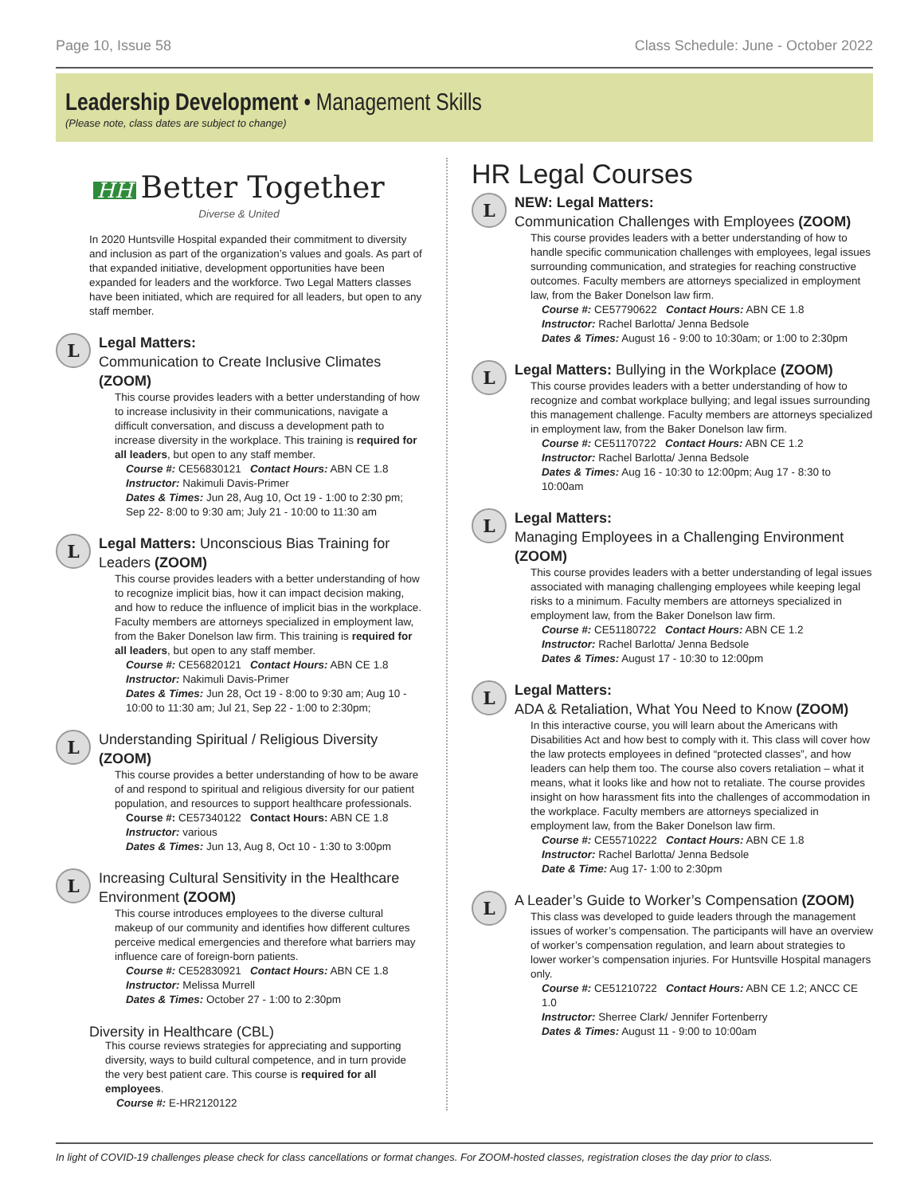Page 10, Issue 58 Class Schedule: June - October 2022
Leadership Development • Management Skills
(Please note, class dates are subject to change)
HH Better Together
Diverse & United
In 2020 Huntsville Hospital expanded their commitment to diversity and inclusion as part of the organization’s values and goals. As part of that expanded initiative, development opportunities have been expanded for leaders and the workforce. Two Legal Matters classes have been initiated, which are required for all leaders, but open to any staff member.
L
Legal Matters:
Communication to Create Inclusive Climates (ZOOM)
This course provides leaders with a better understanding of how to increase inclusivity in their communications, navigate a difficult conversation, and discuss a development path to increase diversity in the workplace. This training is required for all leaders, but open to any staff member.
Course #: CE56830121 Contact Hours: ABN CE 1.8
Instructor: Nakimuli Davis-Primer
Dates & Times: Jun 28, Aug 10, Oct 19 - 1:00 to 2:30 pm; Sep 22- 8:00 to 9:30 am; July 21 - 10:00 to 11:30 am
L
Legal Matters: Unconscious Bias Training for Leaders (ZOOM)
This course provides leaders with a better understanding of how to recognize implicit bias, how it can impact decision making, and how to reduce the influence of implicit bias in the workplace. Faculty members are attorneys specialized in employment law, from the Baker Donelson law firm. This training is required for all leaders, but open to any staff member.
Course #: CE56820121 Contact Hours: ABN CE 1.8
Instructor: Nakimuli Davis-Primer
Dates & Times: Jun 28, Oct 19 - 8:00 to 9:30 am; Aug 10 - 10:00 to 11:30 am; Jul 21, Sep 22 - 1:00 to 2:30pm;
L
Understanding Spiritual / Religious Diversity (ZOOM)
This course provides a better understanding of how to be aware of and respond to spiritual and religious diversity for our patient population, and resources to support healthcare professionals.
Course #: CE57340122 Contact Hours: ABN CE 1.8
Instructor: various
Dates & Times: Jun 13, Aug 8, Oct 10 - 1:30 to 3:00pm
L
Increasing Cultural Sensitivity in the Healthcare Environment (ZOOM)
This course introduces employees to the diverse cultural makeup of our community and identifies how different cultures perceive medical emergencies and therefore what barriers may influence care of foreign-born patients.
Course #: CE52830921 Contact Hours: ABN CE 1.8
Instructor: Melissa Murrell
Dates & Times: October 27 - 1:00 to 2:30pm
Diversity in Healthcare (CBL)
This course reviews strategies for appreciating and supporting diversity, ways to build cultural competence, and in turn provide the very best patient care. This course is required for all employees.
Course #: E-HR2120122
HR Legal Courses
L
NEW: Legal Matters:
Communication Challenges with Employees (ZOOM)
This course provides leaders with a better understanding of how to handle specific communication challenges with employees, legal issues surrounding communication, and strategies for reaching constructive outcomes. Faculty members are attorneys specialized in employment law, from the Baker Donelson law firm.
Course #: CE57790622 Contact Hours: ABN CE 1.8
Instructor: Rachel Barlotta/ Jenna Bedsole
Dates & Times: August 16 - 9:00 to 10:30am; or 1:00 to 2:30pm
L
Legal Matters: Bullying in the Workplace (ZOOM)
This course provides leaders with a better understanding of how to recognize and combat workplace bullying; and legal issues surrounding this management challenge. Faculty members are attorneys specialized in employment law, from the Baker Donelson law firm.
Course #: CE51170722 Contact Hours: ABN CE 1.2
Instructor: Rachel Barlotta/ Jenna Bedsole
Dates & Times: Aug 16 - 10:30 to 12:00pm; Aug 17 - 8:30 to 10:00am
L
Legal Matters:
Managing Employees in a Challenging Environment (ZOOM)
This course provides leaders with a better understanding of legal issues associated with managing challenging employees while keeping legal risks to a minimum. Faculty members are attorneys specialized in employment law, from the Baker Donelson law firm.
Course #: CE51180722 Contact Hours: ABN CE 1.2
Instructor: Rachel Barlotta/ Jenna Bedsole
Dates & Times: August 17 - 10:30 to 12:00pm
L
Legal Matters:
ADA & Retaliation, What You Need to Know (ZOOM)
In this interactive course, you will learn about the Americans with Disabilities Act and how best to comply with it. This class will cover how the law protects employees in defined “protected classes”, and how leaders can help them too. The course also covers retaliation – what it means, what it looks like and how not to retaliate. The course provides insight on how harassment fits into the challenges of accommodation in the workplace. Faculty members are attorneys specialized in employment law, from the Baker Donelson law firm.
Course #: CE55710222 Contact Hours: ABN CE 1.8
Instructor: Rachel Barlotta/ Jenna Bedsole
Date & Time: Aug 17- 1:00 to 2:30pm
L
A Leader’s Guide to Worker’s Compensation (ZOOM)
This class was developed to guide leaders through the management issues of worker’s compensation. The participants will have an overview of worker’s compensation regulation, and learn about strategies to lower worker’s compensation injuries. For Huntsville Hospital managers only.
Course #: CE51210722 Contact Hours: ABN CE 1.2; ANCC CE 1.0
Instructor: Sherree Clark/ Jennifer Fortenberry
Dates & Times: August 11 - 9:00 to 10:00am
In light of COVID-19 challenges please check for class cancellations or format changes. For ZOOM-hosted classes, registration closes the day prior to class.